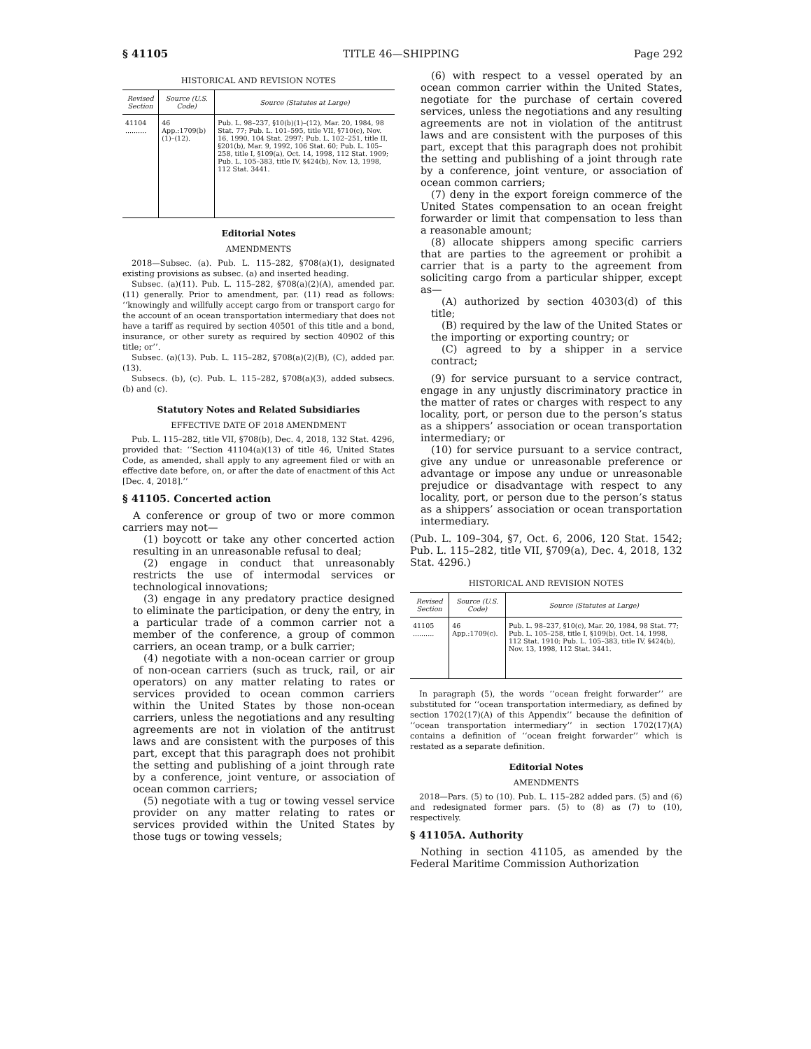§ 41105 TITLE 46—SHIPPING Page 292
HISTORICAL AND REVISION NOTES
| Revised Section | Source (U.S. Code) | Source (Statutes at Large) |
| --- | --- | --- |
| 41104 .......... | 46 App.:1709(b) (1)–(12). | Pub. L. 98–237, §10(b)(1)–(12), Mar. 20, 1984, 98 Stat. 77; Pub. L. 101–595, title VII, §710(c), Nov. 16, 1990, 104 Stat. 2997; Pub. L. 102–251, title II, §201(b), Mar. 9, 1992, 106 Stat. 60; Pub. L. 105–258, title I, §109(a), Oct. 14, 1998, 112 Stat. 1909; Pub. L. 105–383, title IV, §424(b), Nov. 13, 1998, 112 Stat. 3441. |
Editorial Notes
AMENDMENTS
2018—Subsec. (a). Pub. L. 115–282, §708(a)(1), designated existing provisions as subsec. (a) and inserted heading.
Subsec. (a)(11). Pub. L. 115–282, §708(a)(2)(A), amended par. (11) generally. Prior to amendment, par. (11) read as follows: ‘‘knowingly and willfully accept cargo from or transport cargo for the account of an ocean transportation intermediary that does not have a tariff as required by section 40501 of this title and a bond, insurance, or other surety as required by section 40902 of this title; or’’.
Subsec. (a)(13). Pub. L. 115–282, §708(a)(2)(B), (C), added par. (13).
Subsecs. (b), (c). Pub. L. 115–282, §708(a)(3), added subsecs. (b) and (c).
Statutory Notes and Related Subsidiaries
EFFECTIVE DATE OF 2018 AMENDMENT
Pub. L. 115–282, title VII, §708(b), Dec. 4, 2018, 132 Stat. 4296, provided that: ‘‘Section 41104(a)(13) of title 46, United States Code, as amended, shall apply to any agreement filed or with an effective date before, on, or after the date of enactment of this Act [Dec. 4, 2018].’’
§ 41105. Concerted action
A conference or group of two or more common carriers may not—
(1) boycott or take any other concerted action resulting in an unreasonable refusal to deal;
(2) engage in conduct that unreasonably restricts the use of intermodal services or technological innovations;
(3) engage in any predatory practice designed to eliminate the participation, or deny the entry, in a particular trade of a common carrier not a member of the conference, a group of common carriers, an ocean tramp, or a bulk carrier;
(4) negotiate with a non-ocean carrier or group of non-ocean carriers (such as truck, rail, or air operators) on any matter relating to rates or services provided to ocean common carriers within the United States by those non-ocean carriers, unless the negotiations and any resulting agreements are not in violation of the antitrust laws and are consistent with the purposes of this part, except that this paragraph does not prohibit the setting and publishing of a joint through rate by a conference, joint venture, or association of ocean common carriers;
(5) negotiate with a tug or towing vessel service provider on any matter relating to rates or services provided within the United States by those tugs or towing vessels;
(6) with respect to a vessel operated by an ocean common carrier within the United States, negotiate for the purchase of certain covered services, unless the negotiations and any resulting agreements are not in violation of the antitrust laws and are consistent with the purposes of this part, except that this paragraph does not prohibit the setting and publishing of a joint through rate by a conference, joint venture, or association of ocean common carriers;
(7) deny in the export foreign commerce of the United States compensation to an ocean freight forwarder or limit that compensation to less than a reasonable amount;
(8) allocate shippers among specific carriers that are parties to the agreement or prohibit a carrier that is a party to the agreement from soliciting cargo from a particular shipper, except as—
(A) authorized by section 40303(d) of this title;
(B) required by the law of the United States or the importing or exporting country; or
(C) agreed to by a shipper in a service contract;
(9) for service pursuant to a service contract, engage in any unjustly discriminatory practice in the matter of rates or charges with respect to any locality, port, or person due to the person’s status as a shippers’ association or ocean transportation intermediary; or
(10) for service pursuant to a service contract, give any undue or unreasonable preference or advantage or impose any undue or unreasonable prejudice or disadvantage with respect to any locality, port, or person due to the person’s status as a shippers’ association or ocean transportation intermediary.
(Pub. L. 109–304, §7, Oct. 6, 2006, 120 Stat. 1542; Pub. L. 115–282, title VII, §709(a), Dec. 4, 2018, 132 Stat. 4296.)
HISTORICAL AND REVISION NOTES
| Revised Section | Source (U.S. Code) | Source (Statutes at Large) |
| --- | --- | --- |
| 41105 .......... | 46 App.:1709(c). | Pub. L. 98–237, §10(c), Mar. 20, 1984, 98 Stat. 77; Pub. L. 105–258, title I, §109(b), Oct. 14, 1998, 112 Stat. 1910; Pub. L. 105–383, title IV, §424(b), Nov. 13, 1998, 112 Stat. 3441. |
In paragraph (5), the words ‘‘ocean freight forwarder’’ are substituted for ‘‘ocean transportation intermediary, as defined by section 1702(17)(A) of this Appendix’’ because the definition of ‘‘ocean transportation intermediary’’ in section 1702(17)(A) contains a definition of ‘‘ocean freight forwarder’’ which is restated as a separate definition.
Editorial Notes
AMENDMENTS
2018—Pars. (5) to (10). Pub. L. 115–282 added pars. (5) and (6) and redesignated former pars. (5) to (8) as (7) to (10), respectively.
§ 41105A. Authority
Nothing in section 41105, as amended by the Federal Maritime Commission Authorization